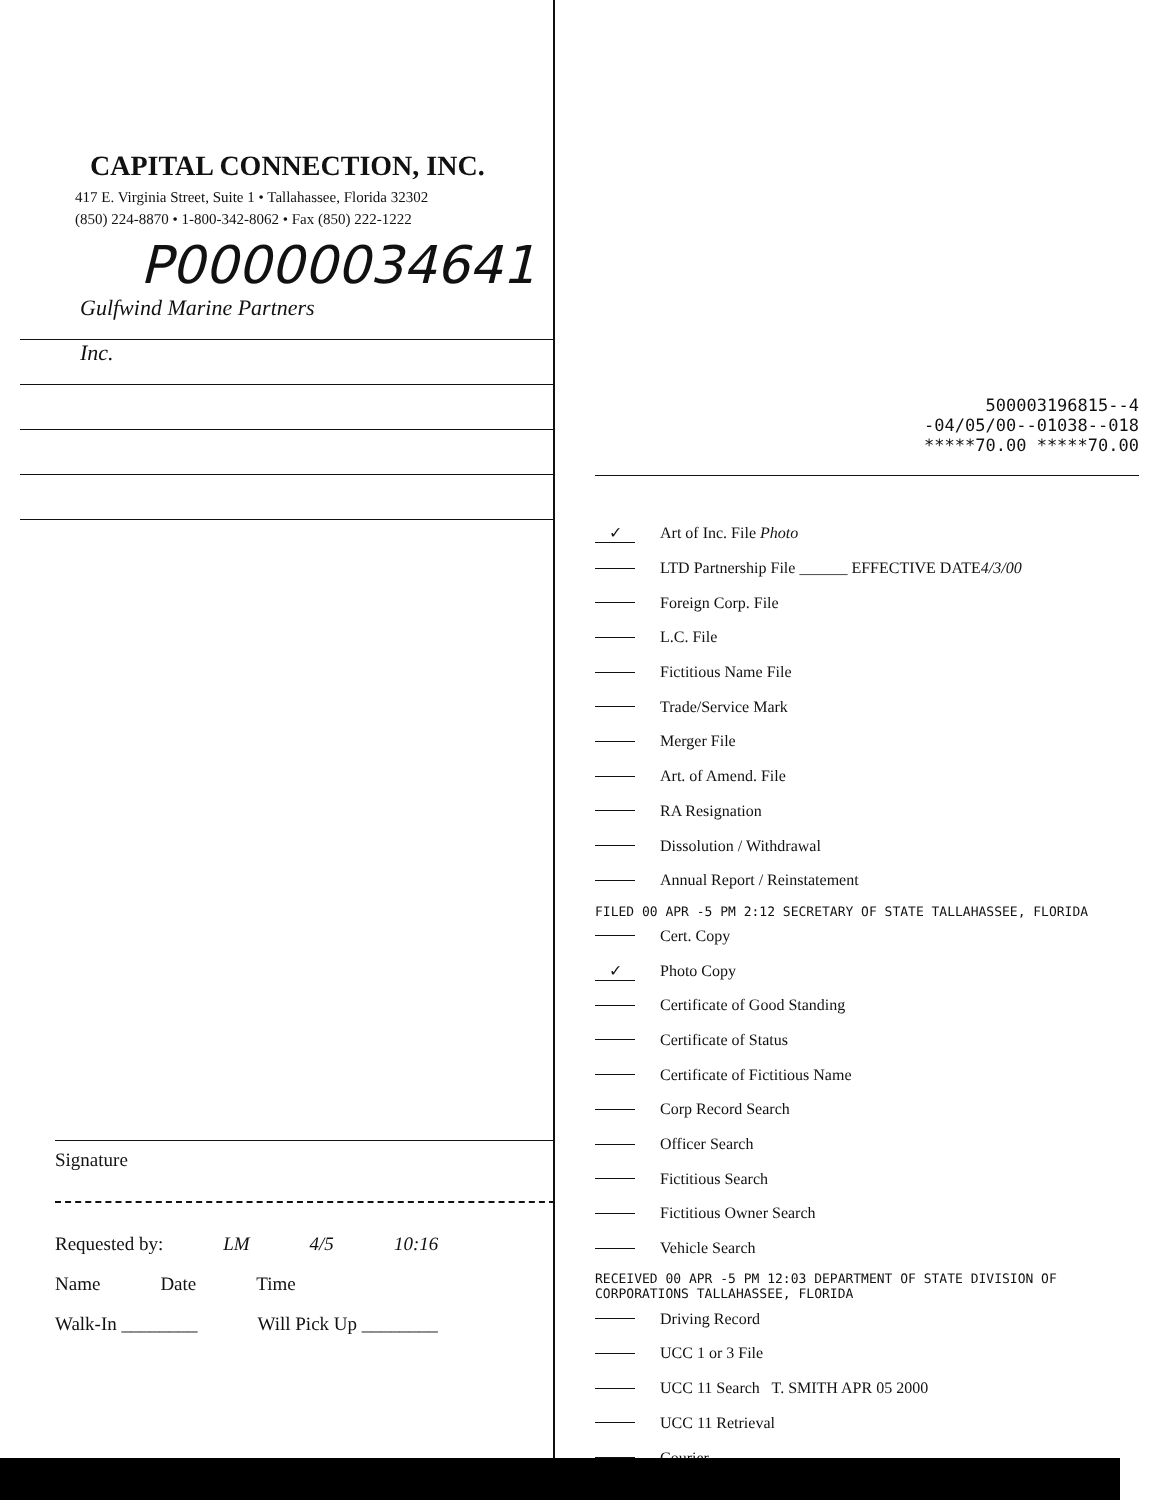CAPITAL CONNECTION, INC.
417 E. Virginia Street, Suite 1 • Tallahassee, Florida 32302
(850) 224-8870 • 1-800-342-8062 • Fax (850) 222-1222
P00000034641
Gulfwind Marine Partners
Inc.
Signature
Requested by: LM 4/5 10:16
Name Date Time
Walk-In ________ Will Pick Up ________
500003196815--4
-04/05/00--01038--018
*****70.00 *****70.00
✓ Art of Inc. File Photo
LTD Partnership File ______ EFFECTIVE DATE 4/3/00
Foreign Corp. File
L.C. File
Fictitious Name File
Trade/Service Mark
Merger File
Art. of Amend. File
RA Resignation
Dissolution / Withdrawal
Annual Report / Reinstatement
FILED 00 APR -5 PM 2:12 SECRETARY OF STATE TALLAHASSEE, FLORIDA
Cert. Copy
✓ Photo Copy
Certificate of Good Standing
Certificate of Status
Certificate of Fictitious Name
Corp Record Search
Officer Search
Fictitious Search
Fictitious Owner Search
Vehicle Search
RECEIVED 00 APR -5 PM 12:03 DEPARTMENT OF STATE DIVISION OF CORPORATIONS TALLAHASSEE, FLORIDA
Driving Record
UCC 1 or 3 File
UCC 11 Search T. SMITH APR 05 2000
UCC 11 Retrieval
Courier